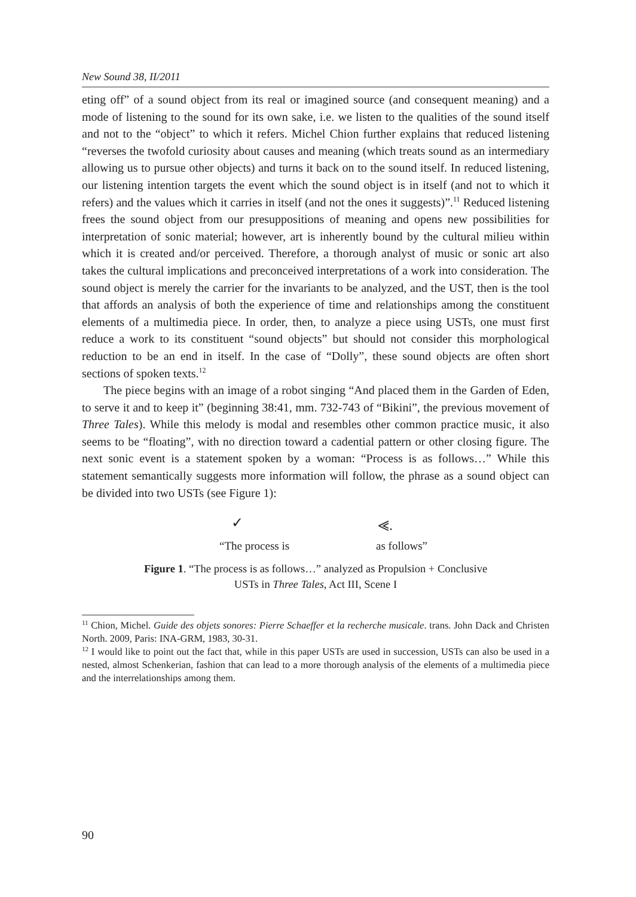New Sound 38, II/2011
eting off” of a sound object from its real or imagined source (and consequent meaning) and a mode of listening to the sound for its own sake, i.e. we listen to the qualities of the sound itself and not to the “object” to which it refers. Michel Chion further explains that reduced listening “reverses the twofold curiosity about causes and meaning (which treats sound as an intermediary allowing us to pursue other objects) and turns it back on to the sound itself. In reduced listening, our listening intention targets the event which the sound object is in itself (and not to which it refers) and the values which it carries in itself (and not the ones it suggests)”.<sup>11</sup> Reduced listening frees the sound object from our presuppositions of meaning and opens new possibilities for interpretation of sonic material; however, art is inherently bound by the cultural milieu within which it is created and/or perceived. Therefore, a thorough analyst of music or sonic art also takes the cultural implications and preconceived interpretations of a work into consideration. The sound object is merely the carrier for the invariants to be analyzed, and the UST, then is the tool that affords an analysis of both the experience of time and relationships among the constituent elements of a multimedia piece. In order, then, to analyze a piece using USTs, one must first reduce a work to its constituent “sound objects” but should not consider this morphological reduction to be an end in itself. In the case of “Dolly”, these sound objects are often short sections of spoken texts.<sup>12</sup>
The piece begins with an image of a robot singing “And placed them in the Garden of Eden, to serve it and to keep it” (beginning 38:41, mm. 732-743 of “Bikini”, the previous movement of Three Tales). While this melody is modal and resembles other common practice music, it also seems to be “floating”, with no direction toward a cadential pattern or other closing figure. The next sonic event is a statement spoken by a woman: “Process is as follows…” While this statement semantically suggests more information will follow, the phrase as a sound object can be divided into two USTs (see Figure 1):
✓ ⪡.
“The process is as follows”
Figure 1. “The process is as follows…” analyzed as Propulsion + Conclusive
USTs in Three Tales, Act III, Scene I
<sup>11</sup> Chion, Michel. Guide des objets sonores: Pierre Schaeffer et la recherche musicale. trans. John Dack and Christen North. 2009, Paris: INA-GRM, 1983, 30-31.
<sup>12</sup> I would like to point out the fact that, while in this paper USTs are used in succession, USTs can also be used in a nested, almost Schenkerian, fashion that can lead to a more thorough analysis of the elements of a multimedia piece and the interrelationships among them.
90